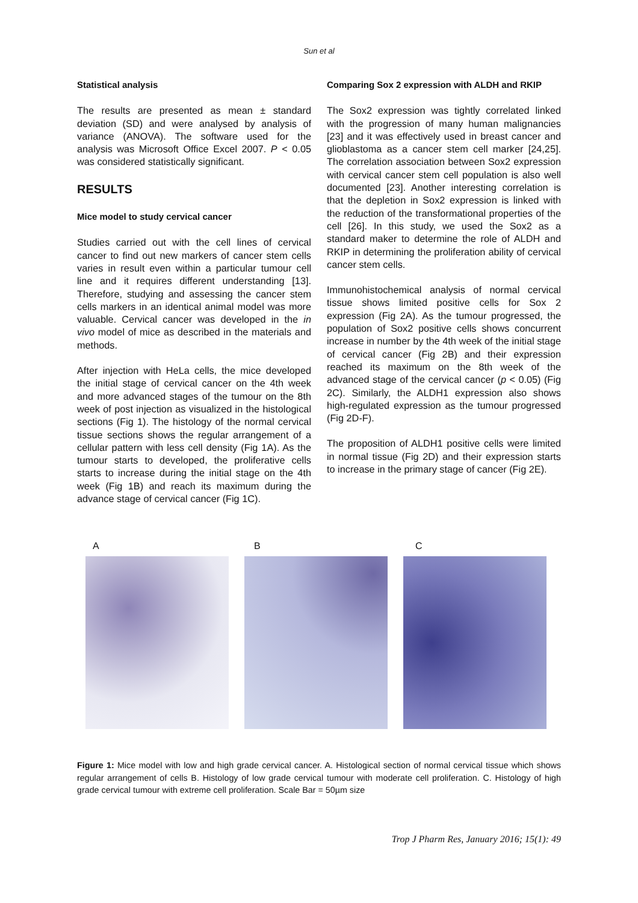Sun et al
Statistical analysis
The results are presented as mean ± standard deviation (SD) and were analysed by analysis of variance (ANOVA). The software used for the analysis was Microsoft Office Excel 2007. P < 0.05 was considered statistically significant.
RESULTS
Mice model to study cervical cancer
Studies carried out with the cell lines of cervical cancer to find out new markers of cancer stem cells varies in result even within a particular tumour cell line and it requires different understanding [13]. Therefore, studying and assessing the cancer stem cells markers in an identical animal model was more valuable. Cervical cancer was developed in the in vivo model of mice as described in the materials and methods.
After injection with HeLa cells, the mice developed the initial stage of cervical cancer on the 4th week and more advanced stages of the tumour on the 8th week of post injection as visualized in the histological sections (Fig 1). The histology of the normal cervical tissue sections shows the regular arrangement of a cellular pattern with less cell density (Fig 1A). As the tumour starts to developed, the proliferative cells starts to increase during the initial stage on the 4th week (Fig 1B) and reach its maximum during the advance stage of cervical cancer (Fig 1C).
Comparing Sox 2 expression with ALDH and RKIP
The Sox2 expression was tightly correlated linked with the progression of many human malignancies [23] and it was effectively used in breast cancer and glioblastoma as a cancer stem cell marker [24,25]. The correlation association between Sox2 expression with cervical cancer stem cell population is also well documented [23]. Another interesting correlation is that the depletion in Sox2 expression is linked with the reduction of the transformational properties of the cell [26]. In this study, we used the Sox2 as a standard maker to determine the role of ALDH and RKIP in determining the proliferation ability of cervical cancer stem cells.
Immunohistochemical analysis of normal cervical tissue shows limited positive cells for Sox 2 expression (Fig 2A). As the tumour progressed, the population of Sox2 positive cells shows concurrent increase in number by the 4th week of the initial stage of cervical cancer (Fig 2B) and their expression reached its maximum on the 8th week of the advanced stage of the cervical cancer (p < 0.05) (Fig 2C). Similarly, the ALDH1 expression also shows high-regulated expression as the tumour progressed (Fig 2D-F).
The proposition of ALDH1 positive cells were limited in normal tissue (Fig 2D) and their expression starts to increase in the primary stage of cancer (Fig 2E).
A B C
Figure 1: Mice model with low and high grade cervical cancer. A. Histological section of normal cervical tissue which shows regular arrangement of cells B. Histology of low grade cervical tumour with moderate cell proliferation. C. Histology of high grade cervical tumour with extreme cell proliferation. Scale Bar = 50µm size
Trop J Pharm Res, January 2016; 15(1): 49